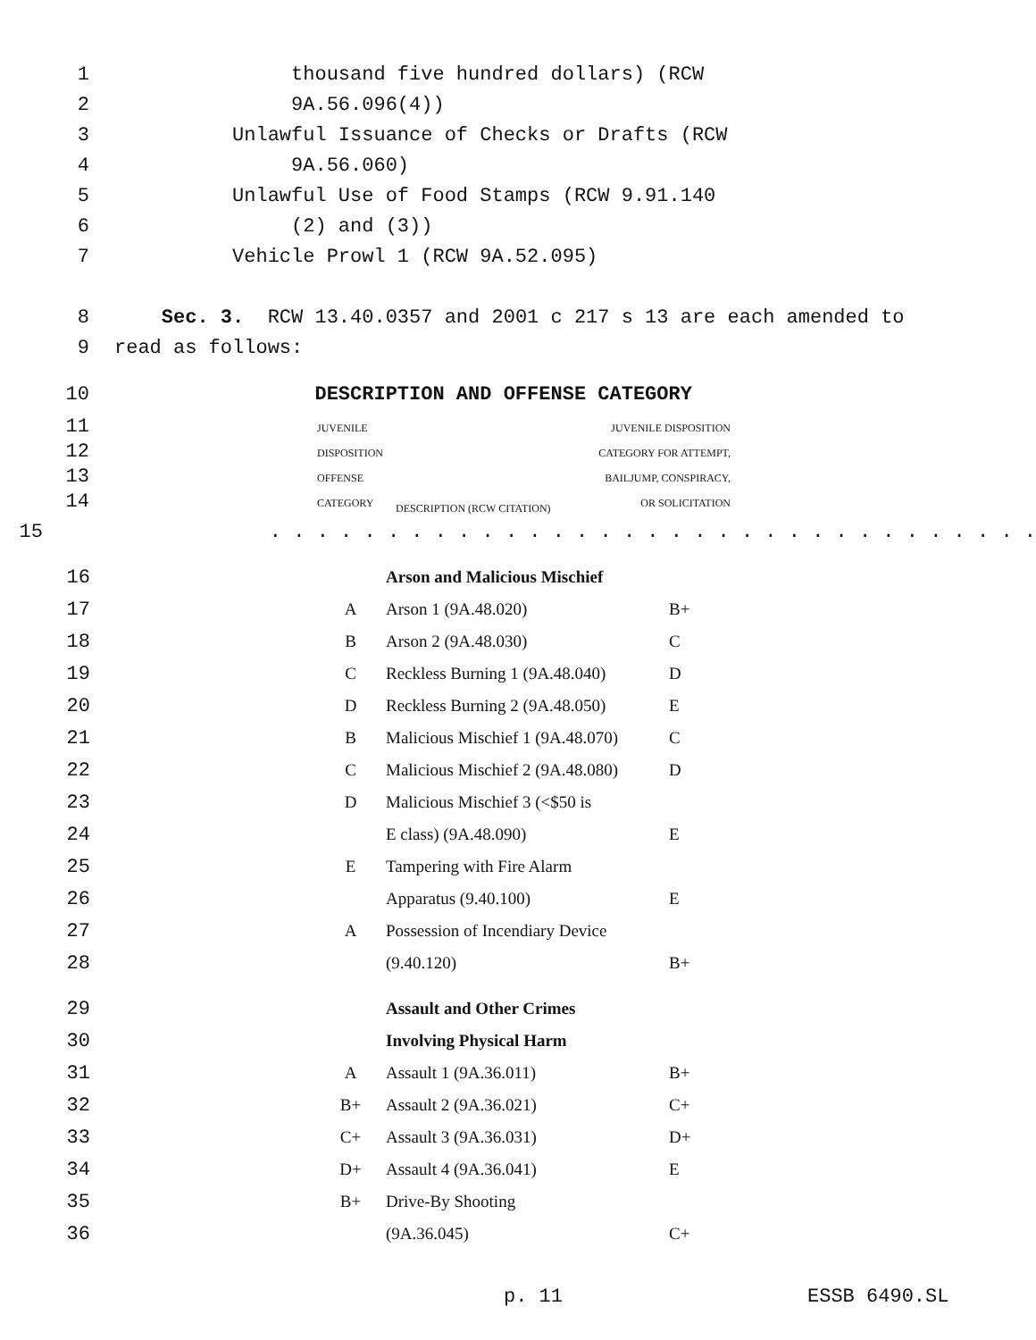1 thousand five hundred dollars) (RCW
2 9A.56.096(4))
3 Unlawful Issuance of Checks or Drafts (RCW
4 9A.56.060)
5 Unlawful Use of Food Stamps (RCW 9.91.140
6 (2) and (3))
7 Vehicle Prowl 1 (RCW 9A.52.095)
8 Sec. 3. RCW 13.40.0357 and 2001 c 217 s 13 are each amended to
9 read as follows:
10 DESCRIPTION AND OFFENSE CATEGORY
11
12
13
14
| JUVENILE DISPOSITION OFFENSE CATEGORY | DESCRIPTION (RCW CITATION) | JUVENILE DISPOSITION CATEGORY FOR ATTEMPT, BAILJUMP, CONSPIRACY, OR SOLICITATION |
| --- | --- | --- |
15. . . . . . . . . . . . . . . . . . . . . . . . . . . . . . . . .
| 16 | | Arson and Malicious Mischief | |
| 17 | A | Arson 1 (9A.48.020) | B+ |
| 18 | B | Arson 2 (9A.48.030) | C |
| 19 | C | Reckless Burning 1 (9A.48.040) | D |
| 20 | D | Reckless Burning 2 (9A.48.050) | E |
| 21 | B | Malicious Mischief 1 (9A.48.070) | C |
| 22 | C | Malicious Mischief 2 (9A.48.080) | D |
| 23 | D | Malicious Mischief 3 (<$50 is | |
| 24 | | E class) (9A.48.090) | E |
| 25 | E | Tampering with Fire Alarm | |
| 26 | | Apparatus (9.40.100) | E |
| 27 | A | Possession of Incendiary Device | |
| 28 | | (9.40.120) | B+ |
| 29 | | Assault and Other Crimes | |
| 30 | | Involving Physical Harm | |
| 31 | A | Assault 1 (9A.36.011) | B+ |
| 32 | B+ | Assault 2 (9A.36.021) | C+ |
| 33 | C+ | Assault 3 (9A.36.031) | D+ |
| 34 | D+ | Assault 4 (9A.36.041) | E |
| 35 | B+ | Drive-By Shooting | |
| 36 | | (9A.36.045) | C+ |
p. 11 ESSB 6490.SL